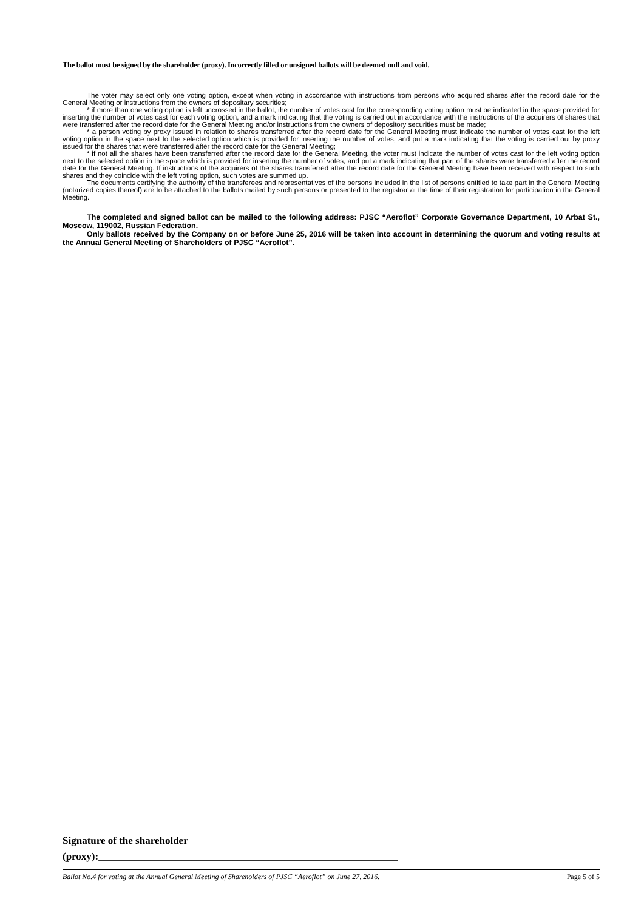The ballot must be signed by the shareholder (proxy). Incorrectly filled or unsigned ballots will be deemed null and void.
The voter may select only one voting option, except when voting in accordance with instructions from persons who acquired shares after the record date for the General Meeting or instructions from the owners of depositary securities;
* if more than one voting option is left uncrossed in the ballot, the number of votes cast for the corresponding voting option must be indicated in the space provided for inserting the number of votes cast for each voting option, and a mark indicating that the voting is carried out in accordance with the instructions of the acquirers of shares that were transferred after the record date for the General Meeting and/or instructions from the owners of depository securities must be made;
* a person voting by proxy issued in relation to shares transferred after the record date for the General Meeting must indicate the number of votes cast for the left voting option in the space next to the selected option which is provided for inserting the number of votes, and put a mark indicating that the voting is carried out by proxy issued for the shares that were transferred after the record date for the General Meeting;
* if not all the shares have been transferred after the record date for the General Meeting, the voter must indicate the number of votes cast for the left voting option next to the selected option in the space which is provided for inserting the number of votes, and put a mark indicating that part of the shares were transferred after the record date for the General Meeting. If instructions of the acquirers of the shares transferred after the record date for the General Meeting have been received with respect to such shares and they coincide with the left voting option, such votes are summed up.
The documents certifying the authority of the transferees and representatives of the persons included in the list of persons entitled to take part in the General Meeting (notarized copies thereof) are to be attached to the ballots mailed by such persons or presented to the registrar at the time of their registration for participation in the General Meeting.
The completed and signed ballot can be mailed to the following address: PJSC “Aeroflot” Corporate Governance Department, 10 Arbat St., Moscow, 119002, Russian Federation.
Only ballots received by the Company on or before June 25, 2016 will be taken into account in determining the quorum and voting results at the Annual General Meeting of Shareholders of PJSC “Aeroflot”.
Signature of the shareholder
(proxy):__________________________________________________________
Ballot No.4 for voting at the Annual General Meeting of Shareholders of PJSC “Aeroflot” on June 27, 2016. Page 5 of 5